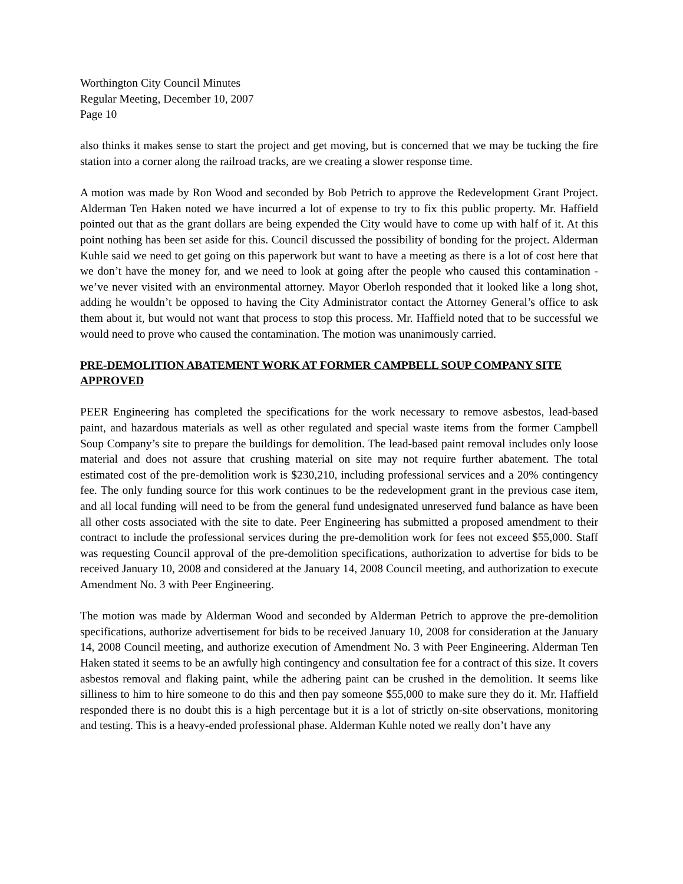Worthington City Council Minutes
Regular Meeting, December 10, 2007
Page 10
also thinks it makes sense to start the project and get moving, but is concerned that we may be tucking the fire station into a corner along the railroad tracks, are we creating a slower response time.
A motion was made by Ron Wood and seconded by Bob Petrich to approve the Redevelopment Grant Project. Alderman Ten Haken noted we have incurred a lot of expense to try to fix this public property. Mr. Haffield pointed out that as the grant dollars are being expended the City would have to come up with half of it. At this point nothing has been set aside for this. Council discussed the possibility of bonding for the project. Alderman Kuhle said we need to get going on this paperwork but want to have a meeting as there is a lot of cost here that we don’t have the money for, and we need to look at going after the people who caused this contamination - we’ve never visited with an environmental attorney. Mayor Oberloh responded that it looked like a long shot, adding he wouldn’t be opposed to having the City Administrator contact the Attorney General’s office to ask them about it, but would not want that process to stop this process. Mr. Haffield noted that to be successful we would need to prove who caused the contamination. The motion was unanimously carried.
PRE-DEMOLITION ABATEMENT WORK AT FORMER CAMPBELL SOUP COMPANY SITE APPROVED
PEER Engineering has completed the specifications for the work necessary to remove asbestos, lead-based paint, and hazardous materials as well as other regulated and special waste items from the former Campbell Soup Company’s site to prepare the buildings for demolition. The lead-based paint removal includes only loose material and does not assure that crushing material on site may not require further abatement. The total estimated cost of the pre-demolition work is $230,210, including professional services and a 20% contingency fee. The only funding source for this work continues to be the redevelopment grant in the previous case item, and all local funding will need to be from the general fund undesignated unreserved fund balance as have been all other costs associated with the site to date. Peer Engineering has submitted a proposed amendment to their contract to include the professional services during the pre-demolition work for fees not exceed $55,000. Staff was requesting Council approval of the pre-demolition specifications, authorization to advertise for bids to be received January 10, 2008 and considered at the January 14, 2008 Council meeting, and authorization to execute Amendment No. 3 with Peer Engineering.
The motion was made by Alderman Wood and seconded by Alderman Petrich to approve the pre-demolition specifications, authorize advertisement for bids to be received January 10, 2008 for consideration at the January 14, 2008 Council meeting, and authorize execution of Amendment No. 3 with Peer Engineering. Alderman Ten Haken stated it seems to be an awfully high contingency and consultation fee for a contract of this size. It covers asbestos removal and flaking paint, while the adhering paint can be crushed in the demolition. It seems like silliness to him to hire someone to do this and then pay someone $55,000 to make sure they do it. Mr. Haffield responded there is no doubt this is a high percentage but it is a lot of strictly on-site observations, monitoring and testing. This is a heavy-ended professional phase. Alderman Kuhle noted we really don’t have any